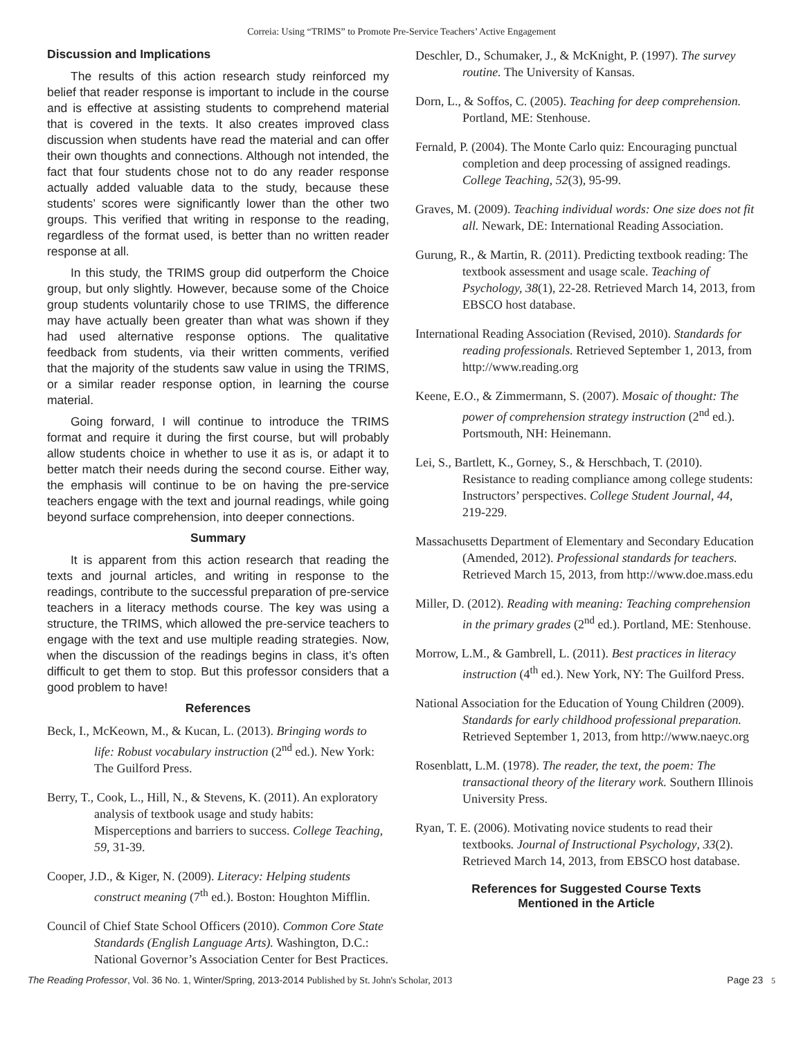Correia: Using “TRIMS” to Promote Pre-Service Teachers’ Active Engagement
Discussion and Implications
The results of this action research study reinforced my belief that reader response is important to include in the course and is effective at assisting students to comprehend material that is covered in the texts. It also creates improved class discussion when students have read the material and can offer their own thoughts and connections. Although not intended, the fact that four students chose not to do any reader response actually added valuable data to the study, because these students’ scores were significantly lower than the other two groups. This verified that writing in response to the reading, regardless of the format used, is better than no written reader response at all.
In this study, the TRIMS group did outperform the Choice group, but only slightly. However, because some of the Choice group students voluntarily chose to use TRIMS, the difference may have actually been greater than what was shown if they had used alternative response options. The qualitative feedback from students, via their written comments, verified that the majority of the students saw value in using the TRIMS, or a similar reader response option, in learning the course material.
Going forward, I will continue to introduce the TRIMS format and require it during the first course, but will probably allow students choice in whether to use it as is, or adapt it to better match their needs during the second course. Either way, the emphasis will continue to be on having the pre-service teachers engage with the text and journal readings, while going beyond surface comprehension, into deeper connections.
Summary
It is apparent from this action research that reading the texts and journal articles, and writing in response to the readings, contribute to the successful preparation of pre-service teachers in a literacy methods course. The key was using a structure, the TRIMS, which allowed the pre-service teachers to engage with the text and use multiple reading strategies. Now, when the discussion of the readings begins in class, it’s often difficult to get them to stop. But this professor considers that a good problem to have!
References
Beck, I., McKeown, M., & Kucan, L. (2013). Bringing words to life: Robust vocabulary instruction (2<sup>nd</sup> ed.). New York: The Guilford Press.
Berry, T., Cook, L., Hill, N., & Stevens, K. (2011). An exploratory analysis of textbook usage and study habits: Misperceptions and barriers to success. College Teaching, 59, 31-39.
Cooper, J.D., & Kiger, N. (2009). Literacy: Helping students construct meaning (7<sup>th</sup> ed.). Boston: Houghton Mifflin.
Council of Chief State School Officers (2010). Common Core State Standards (English Language Arts). Washington, D.C.: National Governor’s Association Center for Best Practices.
Deschler, D., Schumaker, J., & McKnight, P. (1997). The survey routine. The University of Kansas.
Dorn, L., & Soffos, C. (2005). Teaching for deep comprehension. Portland, ME: Stenhouse.
Fernald, P. (2004). The Monte Carlo quiz: Encouraging punctual completion and deep processing of assigned readings. College Teaching, 52(3), 95-99.
Graves, M. (2009). Teaching individual words: One size does not fit all. Newark, DE: International Reading Association.
Gurung, R., & Martin, R. (2011). Predicting textbook reading: The textbook assessment and usage scale. Teaching of Psychology, 38(1), 22-28. Retrieved March 14, 2013, from EBSCO host database.
International Reading Association (Revised, 2010). Standards for reading professionals. Retrieved September 1, 2013, from http://www.reading.org
Keene, E.O., & Zimmermann, S. (2007). Mosaic of thought: The power of comprehension strategy instruction (2<sup>nd</sup> ed.). Portsmouth, NH: Heinemann.
Lei, S., Bartlett, K., Gorney, S., & Herschbach, T. (2010). Resistance to reading compliance among college students: Instructors’ perspectives. College Student Journal, 44, 219-229.
Massachusetts Department of Elementary and Secondary Education (Amended, 2012). Professional standards for teachers. Retrieved March 15, 2013, from http://www.doe.mass.edu
Miller, D. (2012). Reading with meaning: Teaching comprehension in the primary grades (2<sup>nd</sup> ed.). Portland, ME: Stenhouse.
Morrow, L.M., & Gambrell, L. (2011). Best practices in literacy instruction (4<sup>th</sup> ed.). New York, NY: The Guilford Press.
National Association for the Education of Young Children (2009). Standards for early childhood professional preparation. Retrieved September 1, 2013, from http://www.naeyc.org
Rosenblatt, L.M. (1978). The reader, the text, the poem: The transactional theory of the literary work. Southern Illinois University Press.
Ryan, T. E. (2006). Motivating novice students to read their textbooks. Journal of Instructional Psychology, 33(2). Retrieved March 14, 2013, from EBSCO host database.
References for Suggested Course Texts
Mentioned in the Article
The Reading Professor, Vol. 36 No. 1, Winter/Spring, 2013-2014 Published by St. John's Scholar, 2013 Page 23 5